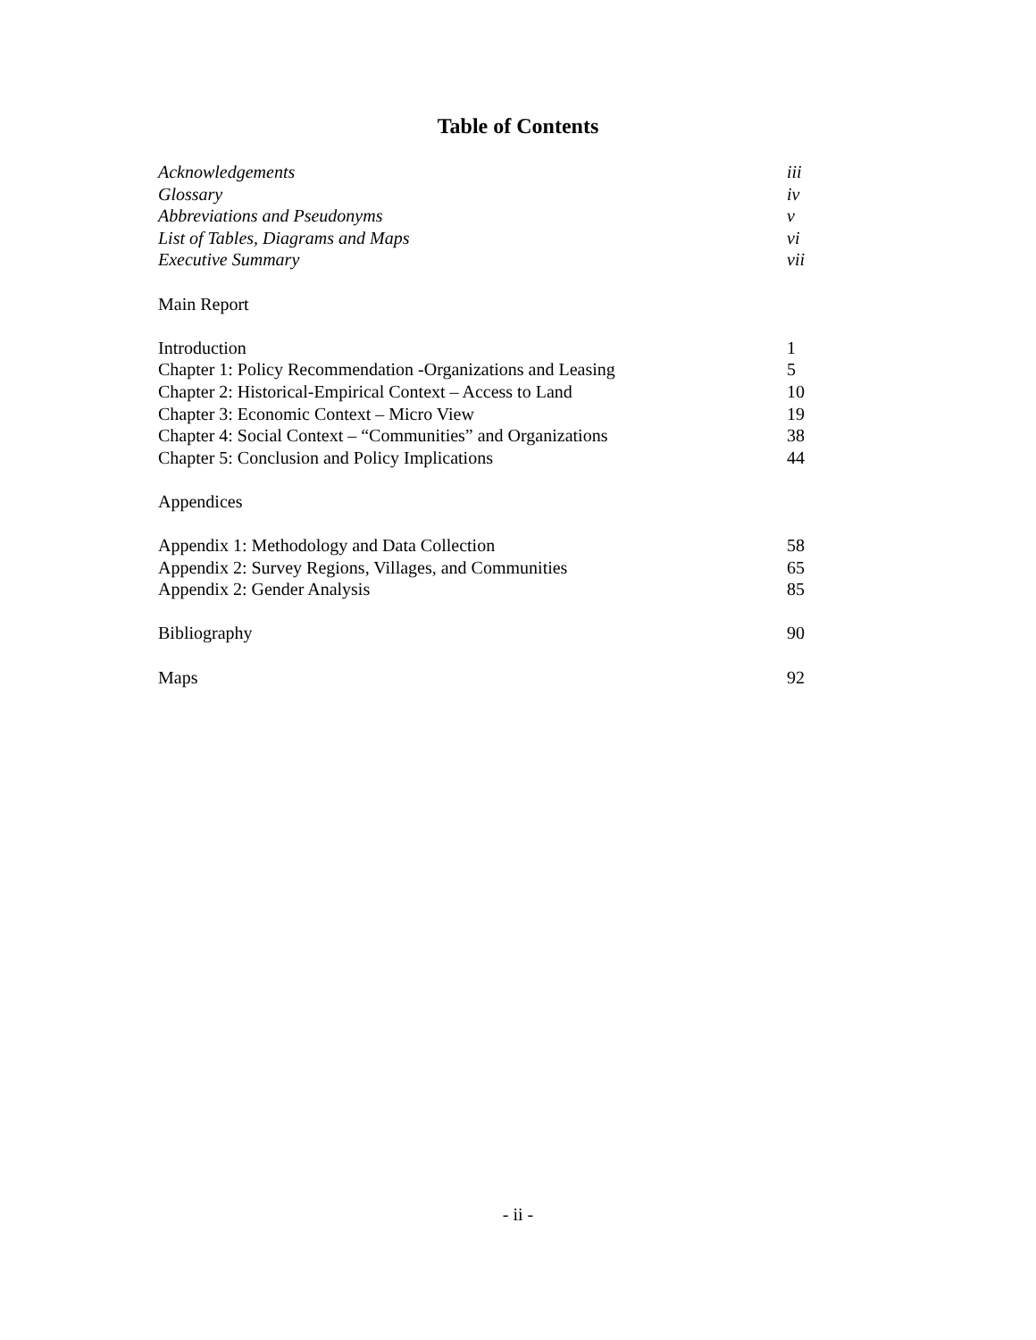Table of Contents
Acknowledgements iii
Glossary iv
Abbreviations and Pseudonyms v
List of Tables, Diagrams and Maps vi
Executive Summary vii
Main Report
Introduction 1
Chapter 1: Policy Recommendation -Organizations and Leasing 5
Chapter 2: Historical-Empirical Context – Access to Land 10
Chapter 3: Economic Context – Micro View 19
Chapter 4: Social Context – “Communities” and Organizations 38
Chapter 5: Conclusion and Policy Implications 44
Appendices
Appendix 1: Methodology and Data Collection 58
Appendix 2: Survey Regions, Villages, and Communities 65
Appendix 2: Gender Analysis 85
Bibliography 90
Maps 92
- ii -